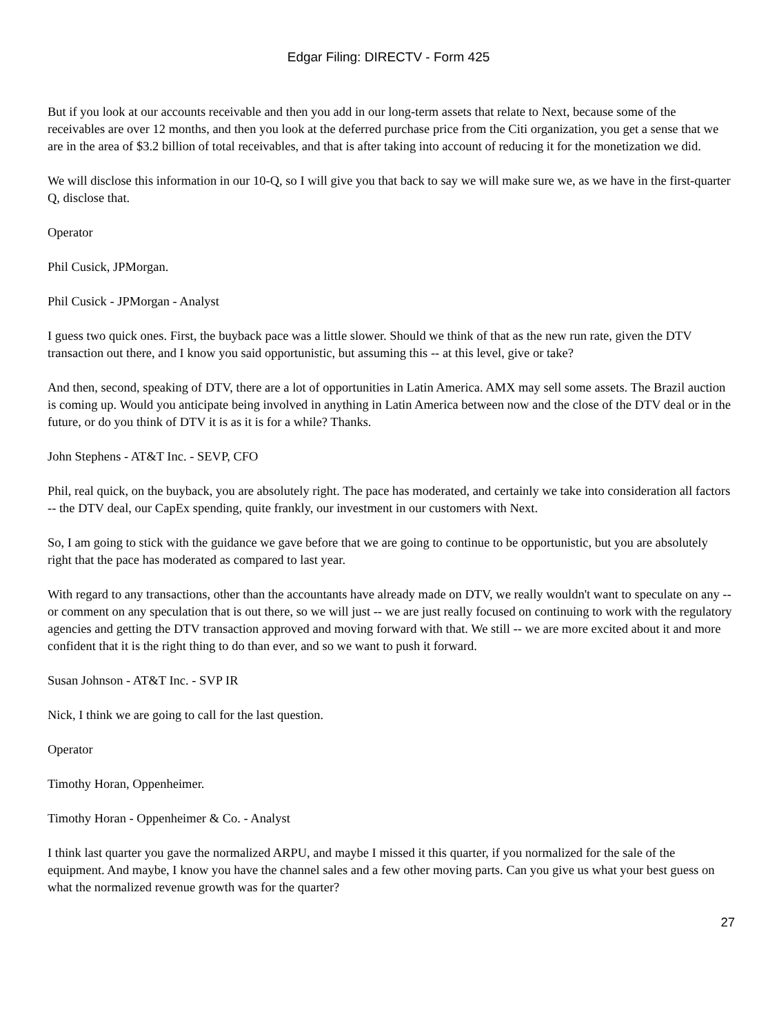Edgar Filing: DIRECTV - Form 425
But if you look at our accounts receivable and then you add in our long-term assets that relate to Next, because some of the receivables are over 12 months, and then you look at the deferred purchase price from the Citi organization, you get a sense that we are in the area of $3.2 billion of total receivables, and that is after taking into account of reducing it for the monetization we did.
We will disclose this information in our 10-Q, so I will give you that back to say we will make sure we, as we have in the first-quarter Q, disclose that.
Operator
Phil Cusick, JPMorgan.
Phil Cusick - JPMorgan - Analyst
I guess two quick ones. First, the buyback pace was a little slower. Should we think of that as the new run rate, given the DTV transaction out there, and I know you said opportunistic, but assuming this -- at this level, give or take?
And then, second, speaking of DTV, there are a lot of opportunities in Latin America. AMX may sell some assets. The Brazil auction is coming up. Would you anticipate being involved in anything in Latin America between now and the close of the DTV deal or in the future, or do you think of DTV it is as it is for a while? Thanks.
John Stephens - AT&T Inc. - SEVP, CFO
Phil, real quick, on the buyback, you are absolutely right. The pace has moderated, and certainly we take into consideration all factors -- the DTV deal, our CapEx spending, quite frankly, our investment in our customers with Next.
So, I am going to stick with the guidance we gave before that we are going to continue to be opportunistic, but you are absolutely right that the pace has moderated as compared to last year.
With regard to any transactions, other than the accountants have already made on DTV, we really wouldn't want to speculate on any -- or comment on any speculation that is out there, so we will just -- we are just really focused on continuing to work with the regulatory agencies and getting the DTV transaction approved and moving forward with that. We still -- we are more excited about it and more confident that it is the right thing to do than ever, and so we want to push it forward.
Susan Johnson - AT&T Inc. - SVP IR
Nick, I think we are going to call for the last question.
Operator
Timothy Horan, Oppenheimer.
Timothy Horan - Oppenheimer & Co. - Analyst
I think last quarter you gave the normalized ARPU, and maybe I missed it this quarter, if you normalized for the sale of the equipment. And maybe, I know you have the channel sales and a few other moving parts. Can you give us what your best guess on what the normalized revenue growth was for the quarter?
27